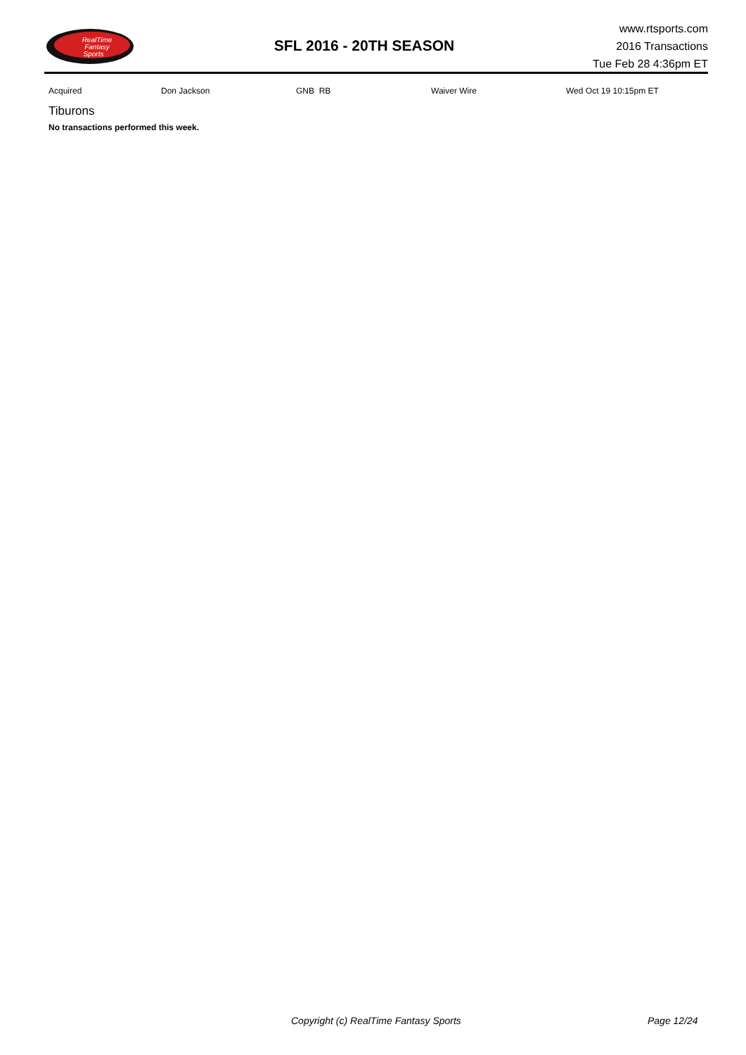RealTime
Fantasy
Sports
SFL 2016 - 20TH SEASON
www.rtsports.com
2016 Transactions
Tue Feb 28 4:36pm ET
| Acquired | Don Jackson | GNB RB | Waiver Wire | Wed Oct 19 10:15pm ET |
Tiburons
No transactions performed this week.
Copyright (c) RealTime Fantasy Sports Page 12/24